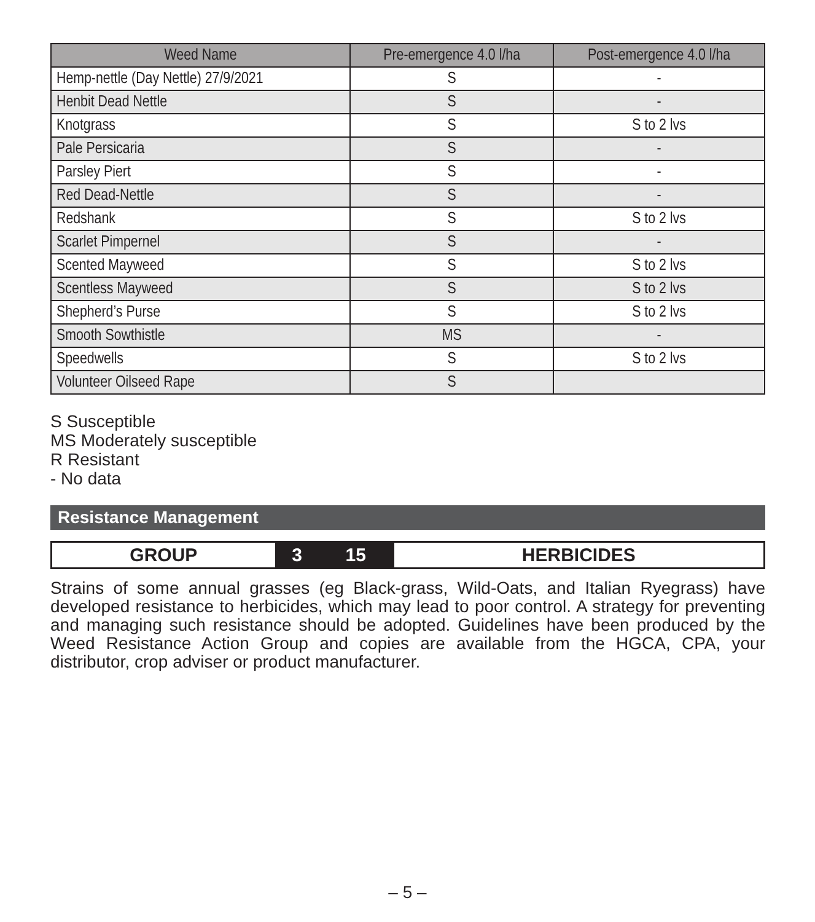| Weed Name | Pre-emergence 4.0 l/ha | Post-emergence 4.0 l/ha |
| --- | --- | --- |
| Hemp-nettle (Day Nettle) 27/9/2021 | S | - |
| Henbit Dead Nettle | S | - |
| Knotgrass | S | S to 2 lvs |
| Pale Persicaria | S | - |
| Parsley Piert | S | - |
| Red Dead-Nettle | S | - |
| Redshank | S | S to 2 lvs |
| Scarlet Pimpernel | S | - |
| Scented Mayweed | S | S to 2 lvs |
| Scentless Mayweed | S | S to 2 lvs |
| Shepherd’s Purse | S | S to 2 lvs |
| Smooth Sowthistle | MS | - |
| Speedwells | S | S to 2 lvs |
| Volunteer Oilseed Rape | S | |
S Susceptible
MS Moderately susceptible
R Resistant
- No data
Resistance Management
| GROUP | 3 | 15 | HERBICIDES |
Strains of some annual grasses (eg Black-grass, Wild-Oats, and Italian Ryegrass) have developed resistance to herbicides, which may lead to poor control. A strategy for preventing and managing such resistance should be adopted. Guidelines have been produced by the Weed Resistance Action Group and copies are available from the HGCA, CPA, your distributor, crop adviser or product manufacturer.
– 5 –